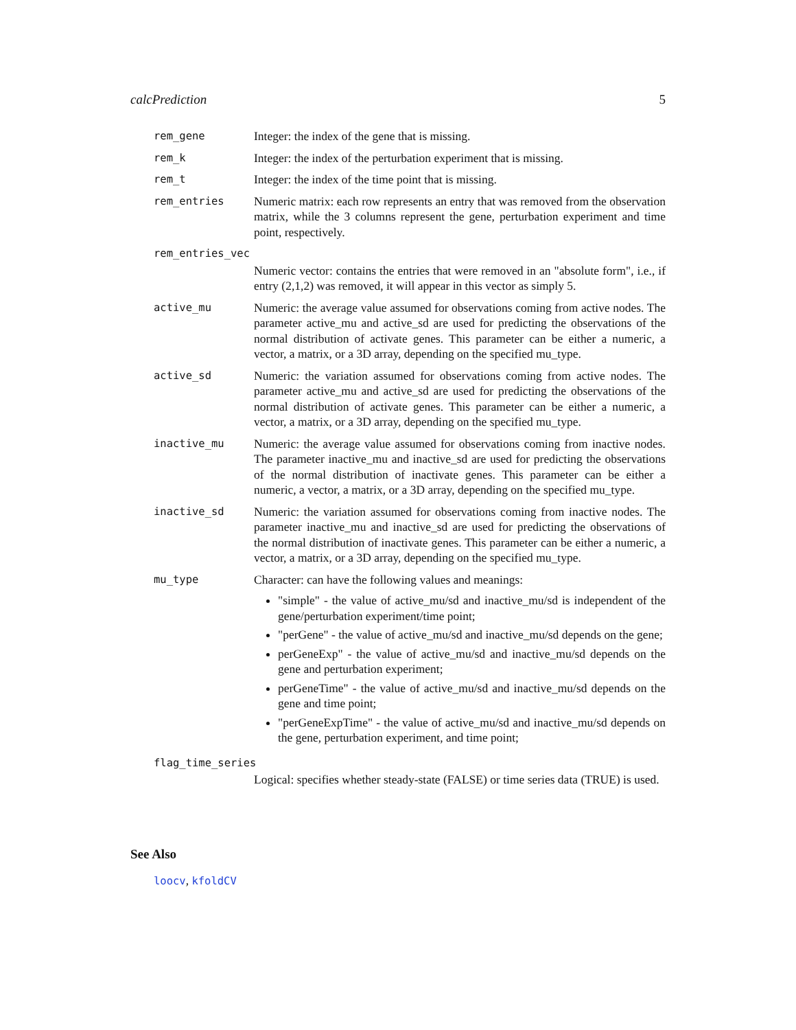calcPrediction 5
rem_gene Integer: the index of the gene that is missing.
rem_k Integer: the index of the perturbation experiment that is missing.
rem_t Integer: the index of the time point that is missing.
rem_entries Numeric matrix: each row represents an entry that was removed from the observation matrix, while the 3 columns represent the gene, perturbation experiment and time point, respectively.
rem_entries_vec
Numeric vector: contains the entries that were removed in an "absolute form", i.e., if entry (2,1,2) was removed, it will appear in this vector as simply 5.
active_mu Numeric: the average value assumed for observations coming from active nodes. The parameter active_mu and active_sd are used for predicting the observations of the normal distribution of activate genes. This parameter can be either a numeric, a vector, a matrix, or a 3D array, depending on the specified mu_type.
active_sd Numeric: the variation assumed for observations coming from active nodes. The parameter active_mu and active_sd are used for predicting the observations of the normal distribution of activate genes. This parameter can be either a numeric, a vector, a matrix, or a 3D array, depending on the specified mu_type.
inactive_mu Numeric: the average value assumed for observations coming from inactive nodes. The parameter inactive_mu and inactive_sd are used for predicting the observations of the normal distribution of inactivate genes. This parameter can be either a numeric, a vector, a matrix, or a 3D array, depending on the specified mu_type.
inactive_sd Numeric: the variation assumed for observations coming from inactive nodes. The parameter inactive_mu and inactive_sd are used for predicting the observations of the normal distribution of inactivate genes. This parameter can be either a numeric, a vector, a matrix, or a 3D array, depending on the specified mu_type.
mu_type Character: can have the following values and meanings:
"simple" - the value of active_mu/sd and inactive_mu/sd is independent of the gene/perturbation experiment/time point;
"perGene" - the value of active_mu/sd and inactive_mu/sd depends on the gene;
perGeneExp" - the value of active_mu/sd and inactive_mu/sd depends on the gene and perturbation experiment;
perGeneTime" - the value of active_mu/sd and inactive_mu/sd depends on the gene and time point;
"perGeneExpTime" - the value of active_mu/sd and inactive_mu/sd depends on the gene, perturbation experiment, and time point;
flag_time_series
Logical: specifies whether steady-state (FALSE) or time series data (TRUE) is used.
See Also
loocv, kfoldCV